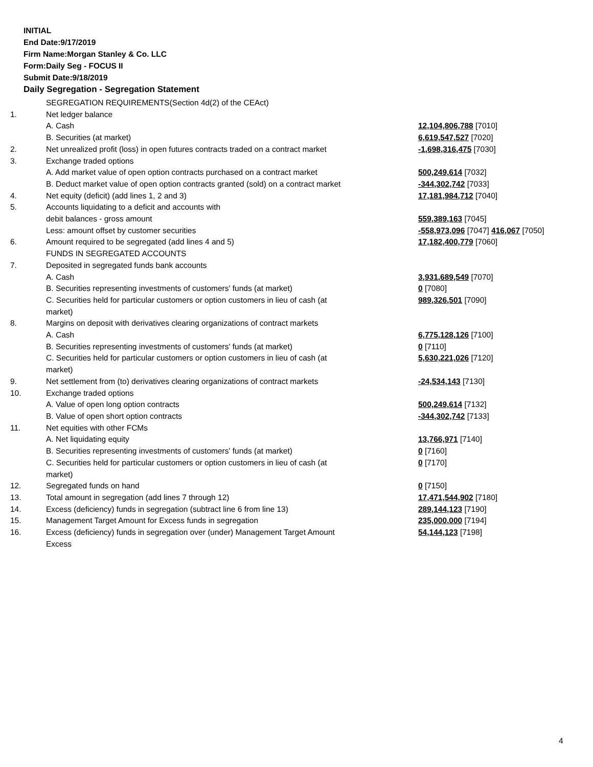INITIAL
End Date:9/17/2019
Firm Name:Morgan Stanley & Co. LLC
Form:Daily Seg - FOCUS II
Submit Date:9/18/2019
Daily Segregation - Segregation Statement
| | SEGREGATION REQUIREMENTS(Section 4d(2) of the CEAct) | |
| 1. | Net ledger balance | |
| | A. Cash | 12,104,806,788 [7010] |
| | B. Securities (at market) | 6,619,547,527 [7020] |
| 2. | Net unrealized profit (loss) in open futures contracts traded on a contract market | -1,698,316,475 [7030] |
| 3. | Exchange traded options | |
| | A. Add market value of open option contracts purchased on a contract market | 500,249,614 [7032] |
| | B. Deduct market value of open option contracts granted (sold) on a contract market | -344,302,742 [7033] |
| 4. | Net equity (deficit) (add lines 1, 2 and 3) | 17,181,984,712 [7040] |
| 5. | Accounts liquidating to a deficit and accounts with | |
| | debit balances - gross amount | 559,389,163 [7045] |
| | Less: amount offset by customer securities | -558,973,096 [7047] 416,067 [7050] |
| 6. | Amount required to be segregated (add lines 4 and 5) | 17,182,400,779 [7060] |
| | FUNDS IN SEGREGATED ACCOUNTS | |
| 7. | Deposited in segregated funds bank accounts | |
| | A. Cash | 3,931,689,549 [7070] |
| | B. Securities representing investments of customers' funds (at market) | 0 [7080] |
| | C. Securities held for particular customers or option customers in lieu of cash (at market) | 989,326,501 [7090] |
| 8. | Margins on deposit with derivatives clearing organizations of contract markets | |
| | A. Cash | 6,775,128,126 [7100] |
| | B. Securities representing investments of customers' funds (at market) | 0 [7110] |
| | C. Securities held for particular customers or option customers in lieu of cash (at market) | 5,630,221,026 [7120] |
| 9. | Net settlement from (to) derivatives clearing organizations of contract markets | -24,534,143 [7130] |
| 10. | Exchange traded options | |
| | A. Value of open long option contracts | 500,249,614 [7132] |
| | B. Value of open short option contracts | -344,302,742 [7133] |
| 11. | Net equities with other FCMs | |
| | A. Net liquidating equity | 13,766,971 [7140] |
| | B. Securities representing investments of customers' funds (at market) | 0 [7160] |
| | C. Securities held for particular customers or option customers in lieu of cash (at market) | 0 [7170] |
| 12. | Segregated funds on hand | 0 [7150] |
| 13. | Total amount in segregation (add lines 7 through 12) | 17,471,544,902 [7180] |
| 14. | Excess (deficiency) funds in segregation (subtract line 6 from line 13) | 289,144,123 [7190] |
| 15. | Management Target Amount for Excess funds in segregation | 235,000,000 [7194] |
| 16. | Excess (deficiency) funds in segregation over (under) Management Target Amount Excess | 54,144,123 [7198] |
4